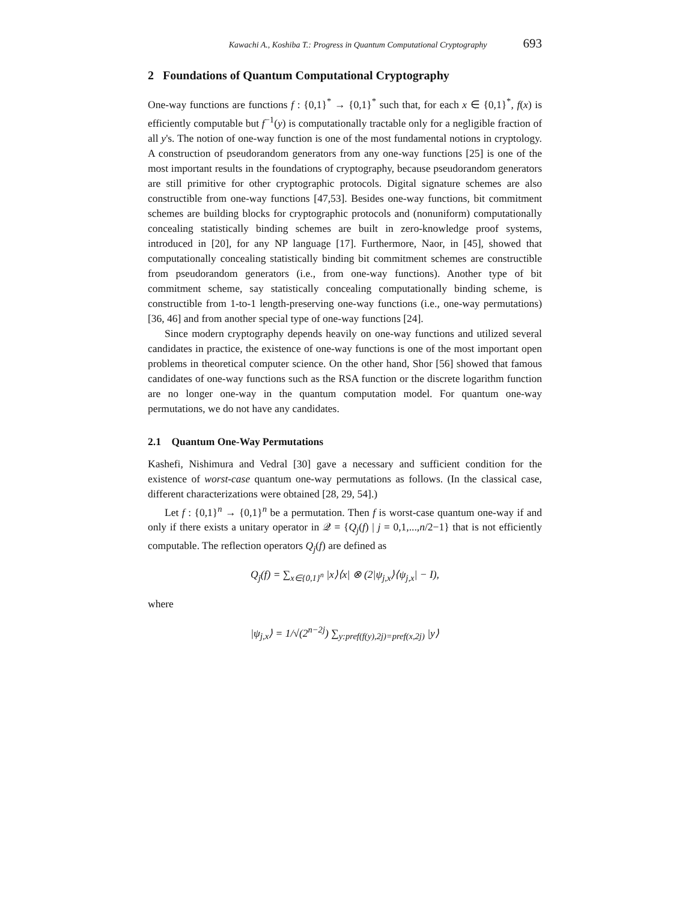Kawachi A., Koshiba T.: Progress in Quantum Computational Cryptography 693
2 Foundations of Quantum Computational Cryptography
One-way functions are functions f : {0,1}<sup>*</sup> → {0,1}<sup>*</sup> such that, for each x ∈ {0,1}<sup>*</sup>, f(x) is efficiently computable but f<sup>−1</sup>(y) is computationally tractable only for a negligible fraction of all y's. The notion of one-way function is one of the most fundamental notions in cryptology. A construction of pseudorandom generators from any one-way functions [25] is one of the most important results in the foundations of cryptography, because pseudorandom generators are still primitive for other cryptographic protocols. Digital signature schemes are also constructible from one-way functions [47,53]. Besides one-way functions, bit commitment schemes are building blocks for cryptographic protocols and (nonuniform) computationally concealing statistically binding schemes are built in zero-knowledge proof systems, introduced in [20], for any NP language [17]. Furthermore, Naor, in [45], showed that computationally concealing statistically binding bit commitment schemes are constructible from pseudorandom generators (i.e., from one-way functions). Another type of bit commitment scheme, say statistically concealing computationally binding scheme, is constructible from 1-to-1 length-preserving one-way functions (i.e., one-way permutations) [36, 46] and from another special type of one-way functions [24].
Since modern cryptography depends heavily on one-way functions and utilized several candidates in practice, the existence of one-way functions is one of the most important open problems in theoretical computer science. On the other hand, Shor [56] showed that famous candidates of one-way functions such as the RSA function or the discrete logarithm function are no longer one-way in the quantum computation model. For quantum one-way permutations, we do not have any candidates.
2.1 Quantum One-Way Permutations
Kashefi, Nishimura and Vedral [30] gave a necessary and sufficient condition for the existence of worst-case quantum one-way permutations as follows. (In the classical case, different characterizations were obtained [28, 29, 54].)
Let f : {0,1}<sup>n</sup> → {0,1}<sup>n</sup> be a permutation. Then f is worst-case quantum one-way if and only if there exists a unitary operator in 𝒬 = {Q<sub>j</sub>(f) | j = 0,1,...,n/2−1} that is not efficiently computable. The reflection operators Q<sub>j</sub>(f) are defined as
Q<sub>j</sub>(f) = ∑<sub>x∈{0,1}<sup>n</sup></sub> |x⟩⟨x| ⊗ (2|ψ<sub>j,x</sub>⟩⟨ψ<sub>j,x</sub>| − I),
where
|ψ<sub>j,x</sub>⟩ = 1/√(2<sup>n−2j</sup>) ∑<sub>y:pref(f(y),2j)=pref(x,2j)</sub> |y⟩